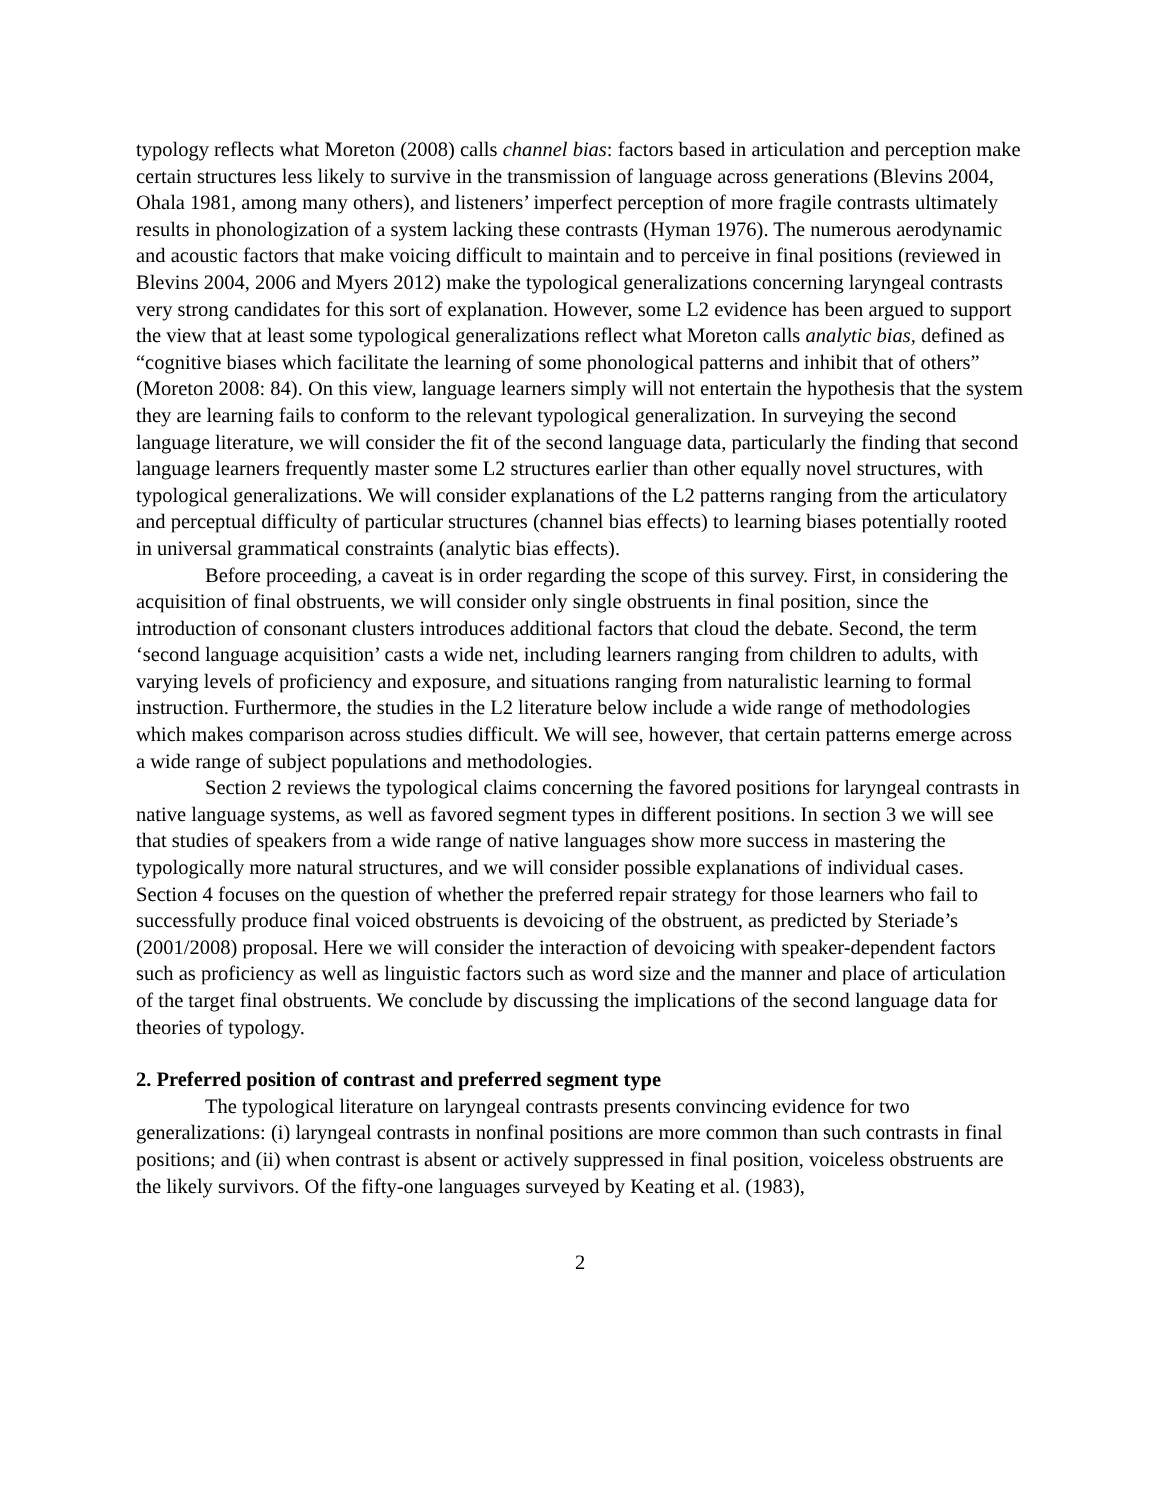typology reflects what Moreton (2008) calls channel bias: factors based in articulation and perception make certain structures less likely to survive in the transmission of language across generations (Blevins 2004, Ohala 1981, among many others), and listeners’ imperfect perception of more fragile contrasts ultimately results in phonologization of a system lacking these contrasts (Hyman 1976). The numerous aerodynamic and acoustic factors that make voicing difficult to maintain and to perceive in final positions (reviewed in Blevins 2004, 2006 and Myers 2012) make the typological generalizations concerning laryngeal contrasts very strong candidates for this sort of explanation. However, some L2 evidence has been argued to support the view that at least some typological generalizations reflect what Moreton calls analytic bias, defined as “cognitive biases which facilitate the learning of some phonological patterns and inhibit that of others” (Moreton 2008: 84). On this view, language learners simply will not entertain the hypothesis that the system they are learning fails to conform to the relevant typological generalization. In surveying the second language literature, we will consider the fit of the second language data, particularly the finding that second language learners frequently master some L2 structures earlier than other equally novel structures, with typological generalizations. We will consider explanations of the L2 patterns ranging from the articulatory and perceptual difficulty of particular structures (channel bias effects) to learning biases potentially rooted in universal grammatical constraints (analytic bias effects).
Before proceeding, a caveat is in order regarding the scope of this survey. First, in considering the acquisition of final obstruents, we will consider only single obstruents in final position, since the introduction of consonant clusters introduces additional factors that cloud the debate. Second, the term ‘second language acquisition’ casts a wide net, including learners ranging from children to adults, with varying levels of proficiency and exposure, and situations ranging from naturalistic learning to formal instruction. Furthermore, the studies in the L2 literature below include a wide range of methodologies which makes comparison across studies difficult. We will see, however, that certain patterns emerge across a wide range of subject populations and methodologies.
Section 2 reviews the typological claims concerning the favored positions for laryngeal contrasts in native language systems, as well as favored segment types in different positions. In section 3 we will see that studies of speakers from a wide range of native languages show more success in mastering the typologically more natural structures, and we will consider possible explanations of individual cases. Section 4 focuses on the question of whether the preferred repair strategy for those learners who fail to successfully produce final voiced obstruents is devoicing of the obstruent, as predicted by Steriade’s (2001/2008) proposal. Here we will consider the interaction of devoicing with speaker-dependent factors such as proficiency as well as linguistic factors such as word size and the manner and place of articulation of the target final obstruents. We conclude by discussing the implications of the second language data for theories of typology.
2. Preferred position of contrast and preferred segment type
The typological literature on laryngeal contrasts presents convincing evidence for two generalizations: (i) laryngeal contrasts in nonfinal positions are more common than such contrasts in final positions; and (ii) when contrast is absent or actively suppressed in final position, voiceless obstruents are the likely survivors. Of the fifty-one languages surveyed by Keating et al. (1983),
2